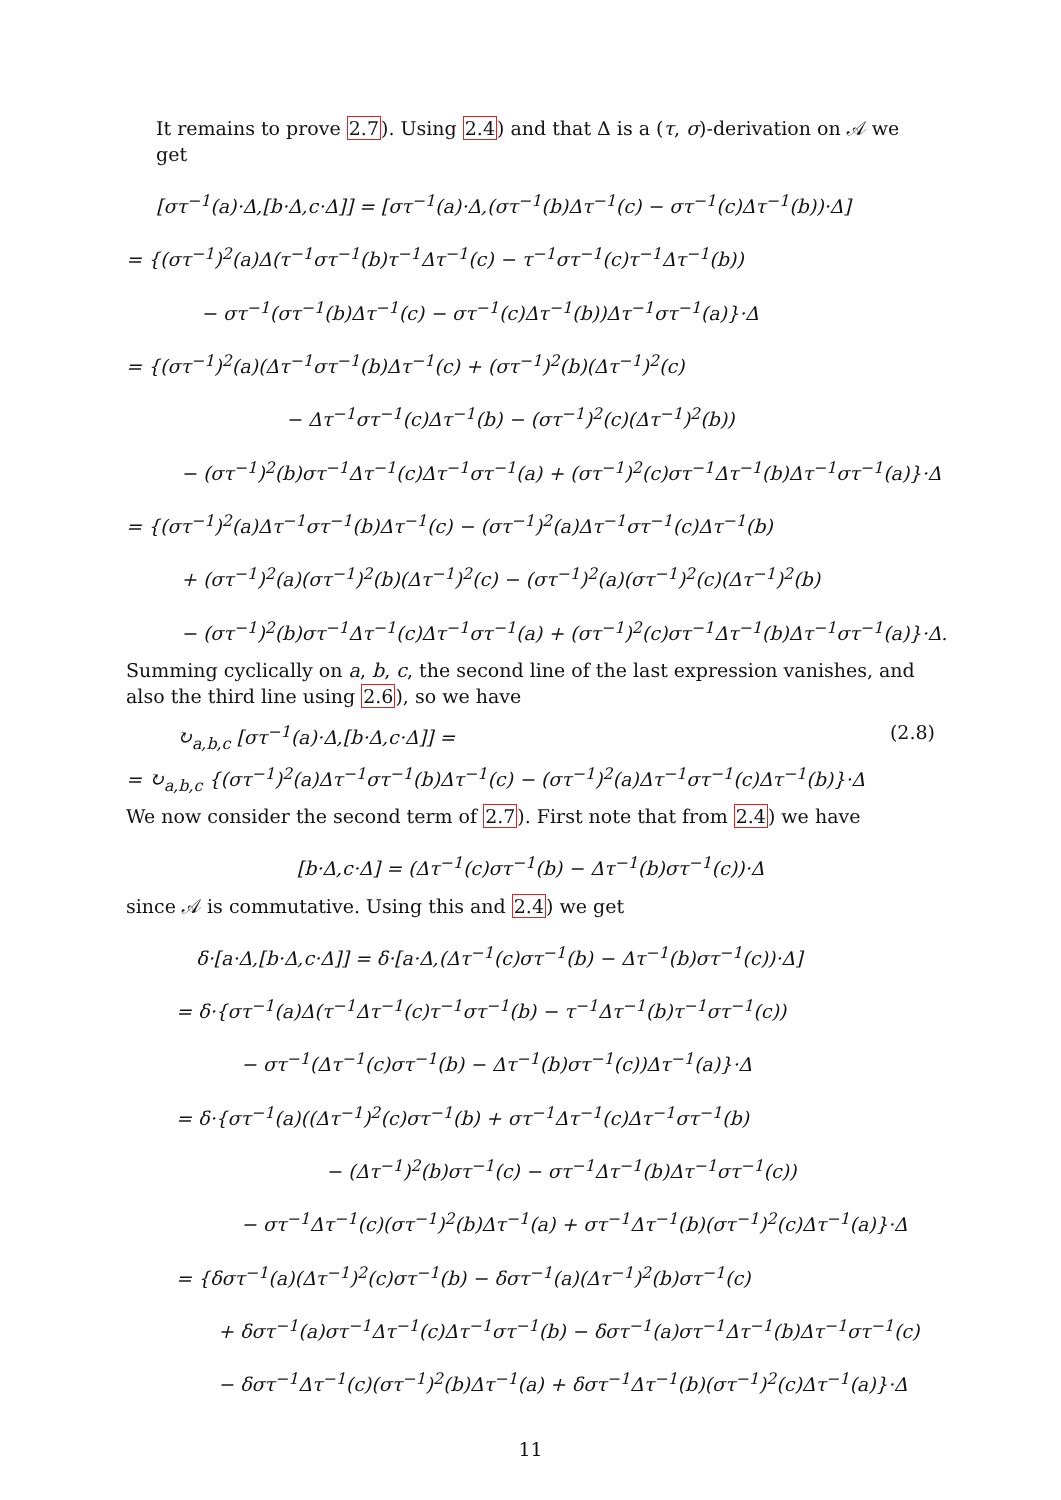It remains to prove 2.7). Using 2.4) and that Δ is a (τ, σ)-derivation on 𝒜 we get
[στ<sup>−1</sup>(a)·Δ,[b·Δ,c·Δ]] = [στ<sup>−1</sup>(a)·Δ,(στ<sup>−1</sup>(b)Δτ<sup>−1</sup>(c) − στ<sup>−1</sup>(c)Δτ<sup>−1</sup>(b))·Δ]
= {(στ<sup>−1</sup>)<sup>2</sup>(a)Δ(τ<sup>−1</sup>στ<sup>−1</sup>(b)τ<sup>−1</sup>Δτ<sup>−1</sup>(c) − τ<sup>−1</sup>στ<sup>−1</sup>(c)τ<sup>−1</sup>Δτ<sup>−1</sup>(b))
− στ<sup>−1</sup>(στ<sup>−1</sup>(b)Δτ<sup>−1</sup>(c) − στ<sup>−1</sup>(c)Δτ<sup>−1</sup>(b))Δτ<sup>−1</sup>στ<sup>−1</sup>(a)}·Δ
= {(στ<sup>−1</sup>)<sup>2</sup>(a)(Δτ<sup>−1</sup>στ<sup>−1</sup>(b)Δτ<sup>−1</sup>(c) + (στ<sup>−1</sup>)<sup>2</sup>(b)(Δτ<sup>−1</sup>)<sup>2</sup>(c)
− Δτ<sup>−1</sup>στ<sup>−1</sup>(c)Δτ<sup>−1</sup>(b) − (στ<sup>−1</sup>)<sup>2</sup>(c)(Δτ<sup>−1</sup>)<sup>2</sup>(b))
− (στ<sup>−1</sup>)<sup>2</sup>(b)στ<sup>−1</sup>Δτ<sup>−1</sup>(c)Δτ<sup>−1</sup>στ<sup>−1</sup>(a) + (στ<sup>−1</sup>)<sup>2</sup>(c)στ<sup>−1</sup>Δτ<sup>−1</sup>(b)Δτ<sup>−1</sup>στ<sup>−1</sup>(a)}·Δ
= {(στ<sup>−1</sup>)<sup>2</sup>(a)Δτ<sup>−1</sup>στ<sup>−1</sup>(b)Δτ<sup>−1</sup>(c) − (στ<sup>−1</sup>)<sup>2</sup>(a)Δτ<sup>−1</sup>στ<sup>−1</sup>(c)Δτ<sup>−1</sup>(b)
+ (στ<sup>−1</sup>)<sup>2</sup>(a)(στ<sup>−1</sup>)<sup>2</sup>(b)(Δτ<sup>−1</sup>)<sup>2</sup>(c) − (στ<sup>−1</sup>)<sup>2</sup>(a)(στ<sup>−1</sup>)<sup>2</sup>(c)(Δτ<sup>−1</sup>)<sup>2</sup>(b)
− (στ<sup>−1</sup>)<sup>2</sup>(b)στ<sup>−1</sup>Δτ<sup>−1</sup>(c)Δτ<sup>−1</sup>στ<sup>−1</sup>(a) + (στ<sup>−1</sup>)<sup>2</sup>(c)στ<sup>−1</sup>Δτ<sup>−1</sup>(b)Δτ<sup>−1</sup>στ<sup>−1</sup>(a)}·Δ.
Summing cyclically on a, b, c, the second line of the last expression vanishes, and also the third line using 2.6), so we have
↻<sub>a,b,c</sub> [στ<sup>−1</sup>(a)·Δ,[b·Δ,c·Δ]] = (2.8)
= ↻<sub>a,b,c</sub> {(στ<sup>−1</sup>)<sup>2</sup>(a)Δτ<sup>−1</sup>στ<sup>−1</sup>(b)Δτ<sup>−1</sup>(c) − (στ<sup>−1</sup>)<sup>2</sup>(a)Δτ<sup>−1</sup>στ<sup>−1</sup>(c)Δτ<sup>−1</sup>(b)}·Δ
We now consider the second term of 2.7). First note that from 2.4) we have
[b·Δ,c·Δ] = (Δτ<sup>−1</sup>(c)στ<sup>−1</sup>(b) − Δτ<sup>−1</sup>(b)στ<sup>−1</sup>(c))·Δ
since 𝒜 is commutative. Using this and 2.4) we get
δ·[a·Δ,[b·Δ,c·Δ]] = δ·[a·Δ,(Δτ<sup>−1</sup>(c)στ<sup>−1</sup>(b) − Δτ<sup>−1</sup>(b)στ<sup>−1</sup>(c))·Δ]
= δ·{στ<sup>−1</sup>(a)Δ(τ<sup>−1</sup>Δτ<sup>−1</sup>(c)τ<sup>−1</sup>στ<sup>−1</sup>(b) − τ<sup>−1</sup>Δτ<sup>−1</sup>(b)τ<sup>−1</sup>στ<sup>−1</sup>(c))
− στ<sup>−1</sup>(Δτ<sup>−1</sup>(c)στ<sup>−1</sup>(b) − Δτ<sup>−1</sup>(b)στ<sup>−1</sup>(c))Δτ<sup>−1</sup>(a)}·Δ
= δ·{στ<sup>−1</sup>(a)((Δτ<sup>−1</sup>)<sup>2</sup>(c)στ<sup>−1</sup>(b) + στ<sup>−1</sup>Δτ<sup>−1</sup>(c)Δτ<sup>−1</sup>στ<sup>−1</sup>(b)
− (Δτ<sup>−1</sup>)<sup>2</sup>(b)στ<sup>−1</sup>(c) − στ<sup>−1</sup>Δτ<sup>−1</sup>(b)Δτ<sup>−1</sup>στ<sup>−1</sup>(c))
− στ<sup>−1</sup>Δτ<sup>−1</sup>(c)(στ<sup>−1</sup>)<sup>2</sup>(b)Δτ<sup>−1</sup>(a) + στ<sup>−1</sup>Δτ<sup>−1</sup>(b)(στ<sup>−1</sup>)<sup>2</sup>(c)Δτ<sup>−1</sup>(a)}·Δ
= {δστ<sup>−1</sup>(a)(Δτ<sup>−1</sup>)<sup>2</sup>(c)στ<sup>−1</sup>(b) − δστ<sup>−1</sup>(a)(Δτ<sup>−1</sup>)<sup>2</sup>(b)στ<sup>−1</sup>(c)
+ δστ<sup>−1</sup>(a)στ<sup>−1</sup>Δτ<sup>−1</sup>(c)Δτ<sup>−1</sup>στ<sup>−1</sup>(b) − δστ<sup>−1</sup>(a)στ<sup>−1</sup>Δτ<sup>−1</sup>(b)Δτ<sup>−1</sup>στ<sup>−1</sup>(c)
− δστ<sup>−1</sup>Δτ<sup>−1</sup>(c)(στ<sup>−1</sup>)<sup>2</sup>(b)Δτ<sup>−1</sup>(a) + δστ<sup>−1</sup>Δτ<sup>−1</sup>(b)(στ<sup>−1</sup>)<sup>2</sup>(c)Δτ<sup>−1</sup>(a)}·Δ
11